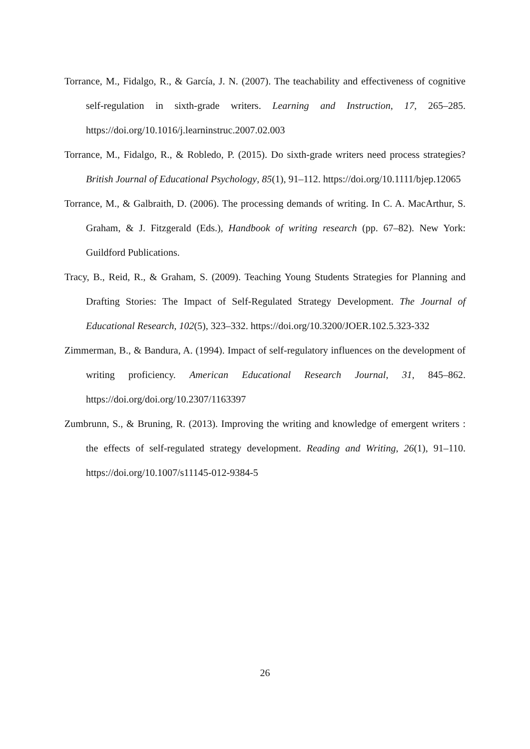Torrance, M., Fidalgo, R., & García, J. N. (2007). The teachability and effectiveness of cognitive self-regulation in sixth-grade writers. Learning and Instruction, 17, 265–285. https://doi.org/10.1016/j.learninstruc.2007.02.003
Torrance, M., Fidalgo, R., & Robledo, P. (2015). Do sixth-grade writers need process strategies? British Journal of Educational Psychology, 85(1), 91–112. https://doi.org/10.1111/bjep.12065
Torrance, M., & Galbraith, D. (2006). The processing demands of writing. In C. A. MacArthur, S. Graham, & J. Fitzgerald (Eds.), Handbook of writing research (pp. 67–82). New York: Guildford Publications.
Tracy, B., Reid, R., & Graham, S. (2009). Teaching Young Students Strategies for Planning and Drafting Stories: The Impact of Self-Regulated Strategy Development. The Journal of Educational Research, 102(5), 323–332. https://doi.org/10.3200/JOER.102.5.323-332
Zimmerman, B., & Bandura, A. (1994). Impact of self-regulatory influences on the development of writing proficiency. American Educational Research Journal, 31, 845–862. https://doi.org/doi.org/10.2307/1163397
Zumbrunn, S., & Bruning, R. (2013). Improving the writing and knowledge of emergent writers : the effects of self-regulated strategy development. Reading and Writing, 26(1), 91–110. https://doi.org/10.1007/s11145-012-9384-5
26